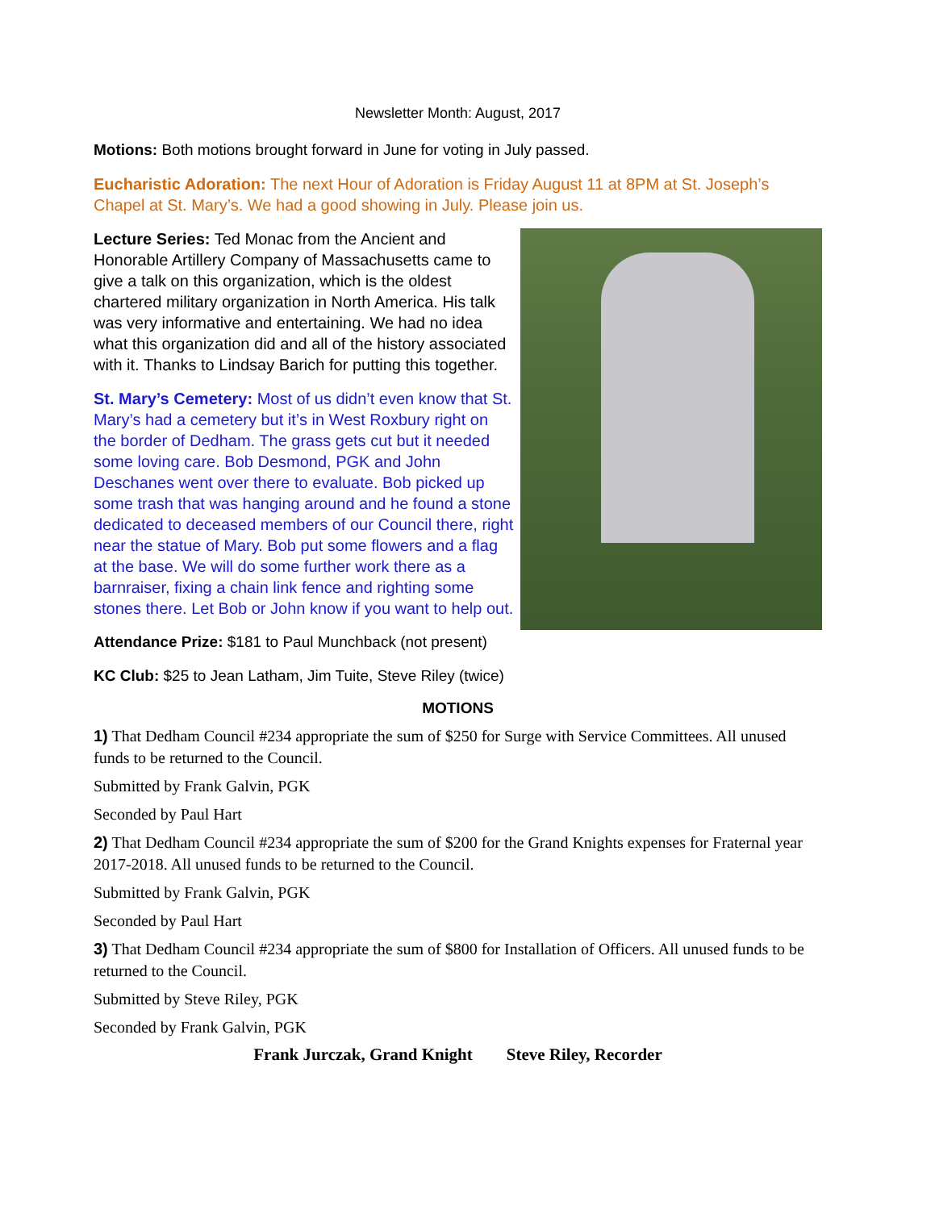Newsletter Month: August, 2017
Motions: Both motions brought forward in June for voting in July passed.
Eucharistic Adoration: The next Hour of Adoration is Friday August 11 at 8PM at St. Joseph’s Chapel at St. Mary’s. We had a good showing in July. Please join us.
Lecture Series: Ted Monac from the Ancient and Honorable Artillery Company of Massachusetts came to give a talk on this organization, which is the oldest chartered military organization in North America. His talk was very informative and entertaining. We had no idea what this organization did and all of the history associated with it. Thanks to Lindsay Barich for putting this together.
St. Mary’s Cemetery: Most of us didn’t even know that St. Mary’s had a cemetery but it’s in West Roxbury right on the border of Dedham. The grass gets cut but it needed some loving care. Bob Desmond, PGK and John Deschanes went over there to evaluate. Bob picked up some trash that was hanging around and he found a stone dedicated to deceased members of our Council there, right near the statue of Mary. Bob put some flowers and a flag at the base. We will do some further work there as a barnraiser, fixing a chain link fence and righting some stones there. Let Bob or John know if you want to help out.
Attendance Prize: $181 to Paul Munchback (not present)
KC Club: $25 to Jean Latham, Jim Tuite, Steve Riley (twice)
MOTIONS
1) That Dedham Council #234 appropriate the sum of $250 for Surge with Service Committees. All unused funds to be returned to the Council.
Submitted by Frank Galvin, PGK
Seconded by Paul Hart
2) That Dedham Council #234 appropriate the sum of $200 for the Grand Knights expenses for Fraternal year 2017-2018. All unused funds to be returned to the Council.
Submitted by Frank Galvin, PGK
Seconded by Paul Hart
3) That Dedham Council #234 appropriate the sum of $800 for Installation of Officers. All unused funds to be returned to the Council.
Submitted by Steve Riley, PGK
Seconded by Frank Galvin, PGK
Frank Jurczak, Grand Knight Steve Riley, Recorder